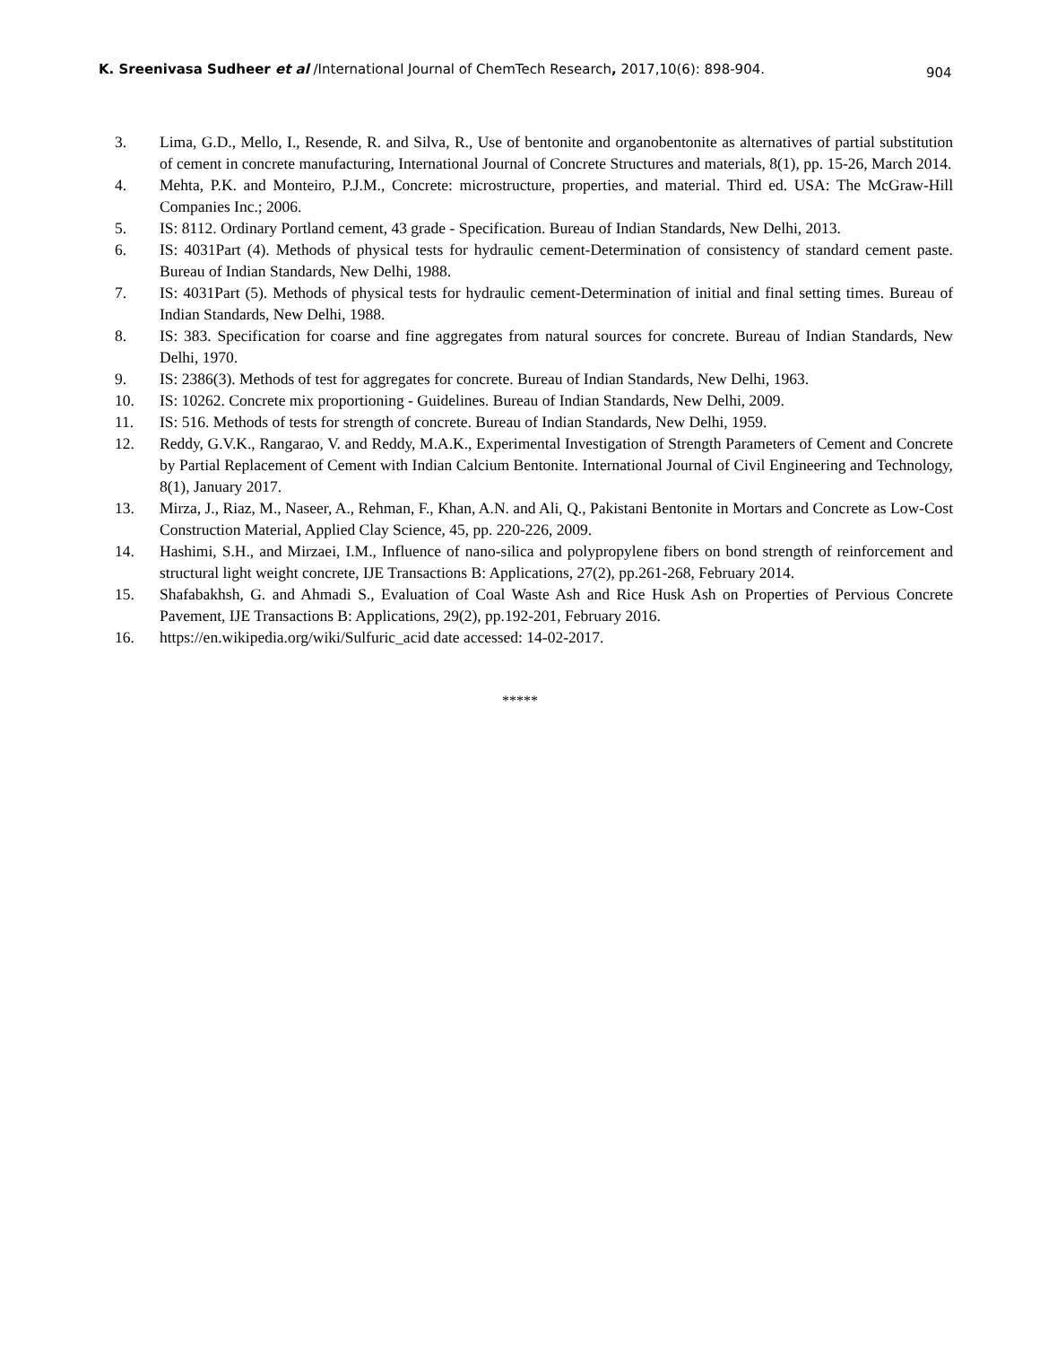K. Sreenivasa Sudheer et al /International Journal of ChemTech Research, 2017,10(6): 898-904. 904
3. Lima, G.D., Mello, I., Resende, R. and Silva, R., Use of bentonite and organobentonite as alternatives of partial substitution of cement in concrete manufacturing, International Journal of Concrete Structures and materials, 8(1), pp. 15-26, March 2014.
4. Mehta, P.K. and Monteiro, P.J.M., Concrete: microstructure, properties, and material. Third ed. USA: The McGraw-Hill Companies Inc.; 2006.
5. IS: 8112. Ordinary Portland cement, 43 grade - Specification. Bureau of Indian Standards, New Delhi, 2013.
6. IS: 4031Part (4). Methods of physical tests for hydraulic cement-Determination of consistency of standard cement paste. Bureau of Indian Standards, New Delhi, 1988.
7. IS: 4031Part (5). Methods of physical tests for hydraulic cement-Determination of initial and final setting times. Bureau of Indian Standards, New Delhi, 1988.
8. IS: 383. Specification for coarse and fine aggregates from natural sources for concrete. Bureau of Indian Standards, New Delhi, 1970.
9. IS: 2386(3). Methods of test for aggregates for concrete. Bureau of Indian Standards, New Delhi, 1963.
10. IS: 10262. Concrete mix proportioning - Guidelines. Bureau of Indian Standards, New Delhi, 2009.
11. IS: 516. Methods of tests for strength of concrete. Bureau of Indian Standards, New Delhi, 1959.
12. Reddy, G.V.K., Rangarao, V. and Reddy, M.A.K., Experimental Investigation of Strength Parameters of Cement and Concrete by Partial Replacement of Cement with Indian Calcium Bentonite. International Journal of Civil Engineering and Technology, 8(1), January 2017.
13. Mirza, J., Riaz, M., Naseer, A., Rehman, F., Khan, A.N. and Ali, Q., Pakistani Bentonite in Mortars and Concrete as Low-Cost Construction Material, Applied Clay Science, 45, pp. 220-226, 2009.
14. Hashimi, S.H., and Mirzaei, I.M., Influence of nano-silica and polypropylene fibers on bond strength of reinforcement and structural light weight concrete, IJE Transactions B: Applications, 27(2), pp.261-268, February 2014.
15. Shafabakhsh, G. and Ahmadi S., Evaluation of Coal Waste Ash and Rice Husk Ash on Properties of Pervious Concrete Pavement, IJE Transactions B: Applications, 29(2), pp.192-201, February 2016.
16. https://en.wikipedia.org/wiki/Sulfuric_acid date accessed: 14-02-2017.
*****